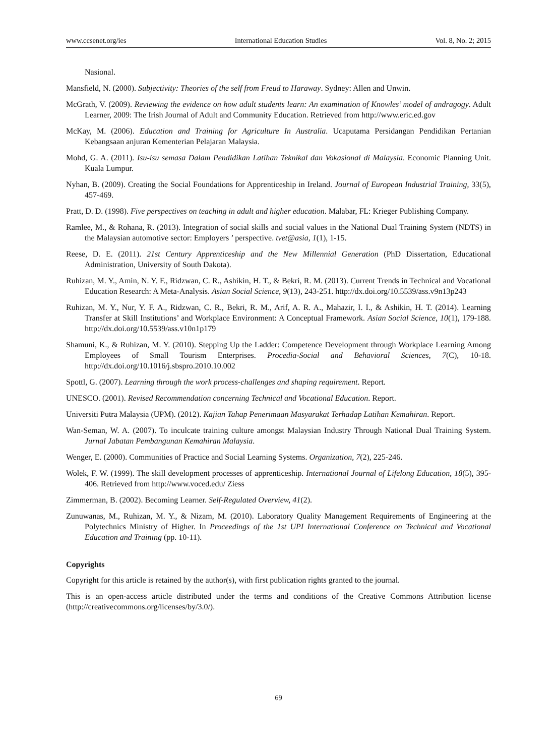www.ccsenet.org/ies International Education Studies Vol. 8, No. 2; 2015
Nasional.
Mansfield, N. (2000). Subjectivity: Theories of the self from Freud to Haraway. Sydney: Allen and Unwin.
McGrath, V. (2009). Reviewing the evidence on how adult students learn: An examination of Knowles’ model of andragogy. Adult Learner, 2009: The Irish Journal of Adult and Community Education. Retrieved from http://www.eric.ed.gov
McKay, M. (2006). Education and Training for Agriculture In Australia. Ucaputama Persidangan Pendidikan Pertanian Kebangsaan anjuran Kementerian Pelajaran Malaysia.
Mohd, G. A. (2011). Isu-isu semasa Dalam Pendidikan Latihan Teknikal dan Vokasional di Malaysia. Economic Planning Unit. Kuala Lumpur.
Nyhan, B. (2009). Creating the Social Foundations for Apprenticeship in Ireland. Journal of European Industrial Training, 33(5), 457-469.
Pratt, D. D. (1998). Five perspectives on teaching in adult and higher education. Malabar, FL: Krieger Publishing Company.
Ramlee, M., & Rohana, R. (2013). Integration of social skills and social values in the National Dual Training System (NDTS) in the Malaysian automotive sector: Employers ’ perspective. tvet@asia, 1(1), 1-15.
Reese, D. E. (2011). 21st Century Apprenticeship and the New Millennial Generation (PhD Dissertation, Educational Administration, University of South Dakota).
Ruhizan, M. Y., Amin, N. Y. F., Ridzwan, C. R., Ashikin, H. T., & Bekri, R. M. (2013). Current Trends in Technical and Vocational Education Research: A Meta-Analysis. Asian Social Science, 9(13), 243-251. http://dx.doi.org/10.5539/ass.v9n13p243
Ruhizan, M. Y., Nur, Y. F. A., Ridzwan, C. R., Bekri, R. M., Arif, A. R. A., Mahazir, I. I., & Ashikin, H. T. (2014). Learning Transfer at Skill Institutions’ and Workplace Environment: A Conceptual Framework. Asian Social Science, 10(1), 179-188. http://dx.doi.org/10.5539/ass.v10n1p179
Shamuni, K., & Ruhizan, M. Y. (2010). Stepping Up the Ladder: Competence Development through Workplace Learning Among Employees of Small Tourism Enterprises. Procedia-Social and Behavioral Sciences, 7(C), 10-18. http://dx.doi.org/10.1016/j.sbspro.2010.10.002
Spottl, G. (2007). Learning through the work process-challenges and shaping requirement. Report.
UNESCO. (2001). Revised Recommendation concerning Technical and Vocational Education. Report.
Universiti Putra Malaysia (UPM). (2012). Kajian Tahap Penerimaan Masyarakat Terhadap Latihan Kemahiran. Report.
Wan-Seman, W. A. (2007). To inculcate training culture amongst Malaysian Industry Through National Dual Training System. Jurnal Jabatan Pembangunan Kemahiran Malaysia.
Wenger, E. (2000). Communities of Practice and Social Learning Systems. Organization, 7(2), 225-246.
Wolek, F. W. (1999). The skill development processes of apprenticeship. International Journal of Lifelong Education, 18(5), 395-406. Retrieved from http://www.voced.edu/ Ziess
Zimmerman, B. (2002). Becoming Learner. Self-Regulated Overview, 41(2).
Zunuwanas, M., Ruhizan, M. Y., & Nizam, M. (2010). Laboratory Quality Management Requirements of Engineering at the Polytechnics Ministry of Higher. In Proceedings of the 1st UPI International Conference on Technical and Vocational Education and Training (pp. 10-11).
Copyrights
Copyright for this article is retained by the author(s), with first publication rights granted to the journal.
This is an open-access article distributed under the terms and conditions of the Creative Commons Attribution license (http://creativecommons.org/licenses/by/3.0/).
69